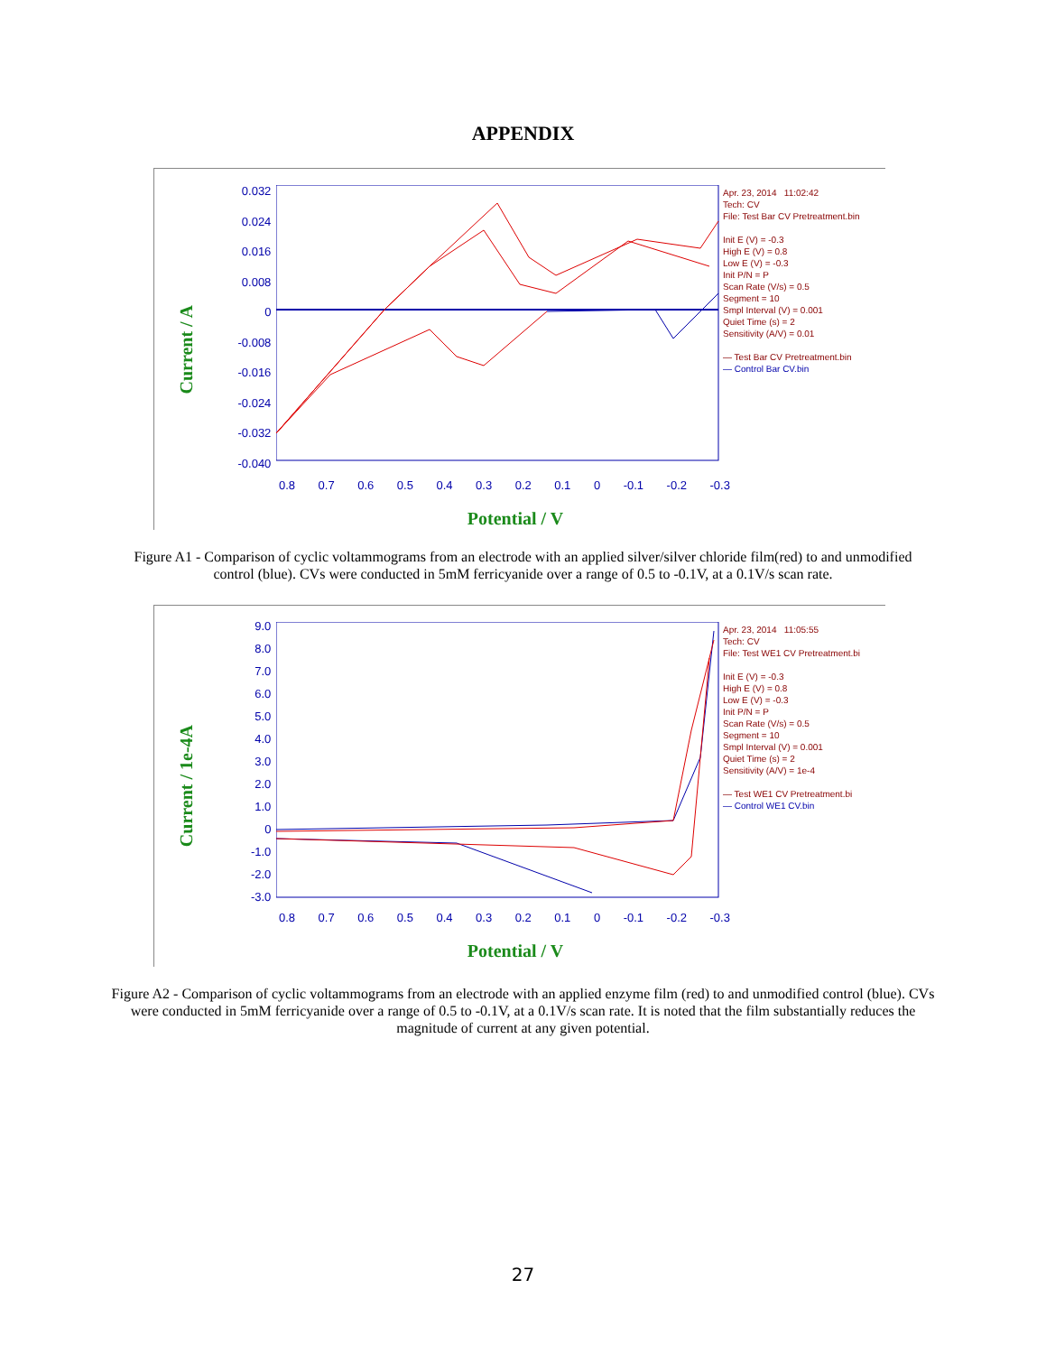APPENDIX
Current / A
0.032
0.024
0.016
0.008
0
-0.008
-0.016
-0.024
-0.032
-0.040
0.8 0.7 0.6 0.5 0.4 0.3 0.2 0.1 0 -0.1 -0.2 -0.3
Potential / V
Apr. 23, 2014 11:02:42
Tech: CV
File: Test Bar CV Pretreatment.bin
Init E (V) = -0.3
High E (V) = 0.8
Low E (V) = -0.3
Init P/N = P
Scan Rate (V/s) = 0.5
Segment = 10
Smpl Interval (V) = 0.001
Quiet Time (s) = 2
Sensitivity (A/V) = 0.01
— Test Bar CV Pretreatment.bin
— Control Bar CV.bin
Figure A1 - Comparison of cyclic voltammograms from an electrode with an applied silver/silver chloride film(red) to and unmodified control (blue). CVs were conducted in 5mM ferricyanide over a range of 0.5 to -0.1V, at a 0.1V/s scan rate.
Current / 1e-4A
9.0
8.0
7.0
6.0
5.0
4.0
3.0
2.0
1.0
0
-1.0
-2.0
-3.0
0.8 0.7 0.6 0.5 0.4 0.3 0.2 0.1 0 -0.1 -0.2 -0.3
Potential / V
Apr. 23, 2014 11:05:55
Tech: CV
File: Test WE1 CV Pretreatment.bi
Init E (V) = -0.3
High E (V) = 0.8
Low E (V) = -0.3
Init P/N = P
Scan Rate (V/s) = 0.5
Segment = 10
Smpl Interval (V) = 0.001
Quiet Time (s) = 2
Sensitivity (A/V) = 1e-4
— Test WE1 CV Pretreatment.bi
— Control WE1 CV.bin
Figure A2 - Comparison of cyclic voltammograms from an electrode with an applied enzyme film (red) to and unmodified control (blue). CVs were conducted in 5mM ferricyanide over a range of 0.5 to -0.1V, at a 0.1V/s scan rate. It is noted that the film substantially reduces the magnitude of current at any given potential.
27